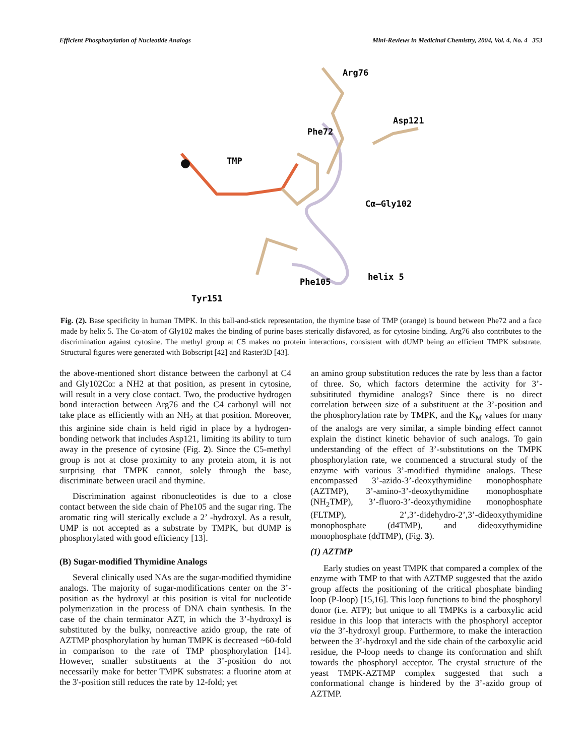Efficient Phosphorylation of Nucleotide Analogs Mini-Reviews in Medicinal Chemistry, 2004, Vol. 4, No. 4 353
Phe72
Arg76
Asp121
TMP
Cα–Gly102
Phe105
helix 5
Tyr151
Fig. (2). Base specificity in human TMPK. In this ball-and-stick representation, the thymine base of TMP (orange) is bound between Phe72 and a face made by helix 5. The Cα-atom of Gly102 makes the binding of purine bases sterically disfavored, as for cytosine binding. Arg76 also contributes to the discrimination against cytosine. The methyl group at C5 makes no protein interactions, consistent with dUMP being an efficient TMPK substrate. Structural figures were generated with Bobscript [42] and Raster3D [43].
the above-mentioned short distance between the carbonyl at C4 and Gly102Cα: a NH2 at that position, as present in cytosine, will result in a very close contact. Two, the productive hydrogen bond interaction between Arg76 and the C4 carbonyl will not take place as efficiently with an NH<sub>2</sub> at that position. Moreover, this arginine side chain is held rigid in place by a hydrogen-bonding network that includes Asp121, limiting its ability to turn away in the presence of cytosine (Fig. 2). Since the C5-methyl group is not at close proximity to any protein atom, it is not surprising that TMPK cannot, solely through the base, discriminate between uracil and thymine.
Discrimination against ribonucleotides is due to a close contact between the side chain of Phe105 and the sugar ring. The aromatic ring will sterically exclude a 2’ -hydroxyl. As a result, UMP is not accepted as a substrate by TMPK, but dUMP is phosphorylated with good efficiency [13].
(B) Sugar-modified Thymidine Analogs
Several clinically used NAs are the sugar-modified thymidine analogs. The majority of sugar-modifications center on the 3’-position as the hydroxyl at this position is vital for nucleotide polymerization in the process of DNA chain synthesis. In the case of the chain terminator AZT, in which the 3’-hydroxyl is substituted by the bulky, nonreactive azido group, the rate of AZTMP phosphorylation by human TMPK is decreased ~60-fold in comparison to the rate of TMP phosphorylation [14]. However, smaller substituents at the 3’-position do not necessarily make for better TMPK substrates: a fluorine atom at the 3'-position still reduces the rate by 12-fold; yet
an amino group substitution reduces the rate by less than a factor of three. So, which factors determine the activity for 3’-subsitituted thymidine analogs? Since there is no direct correlation between size of a substituent at the 3’-position and the phosphorylation rate by TMPK, and the K<sub>M</sub> values for many of the analogs are very similar, a simple binding effect cannot explain the distinct kinetic behavior of such analogs. To gain understanding of the effect of 3’-substitutions on the TMPK phosphorylation rate, we commenced a structural study of the enzyme with various 3’-modified thymidine analogs. These encompassed 3’-azido-3’-deoxythymidine monophosphate (AZTMP), 3’-amino-3’-deoxythymidine monophosphate (NH<sub>2</sub>TMP), 3’-fluoro-3’-deoxythymidine monophosphate (FLTMP), 2’,3’-didehydro-2’,3’-dideoxythymidine monophosphate (d4TMP), and dideoxythymidine monophosphate (ddTMP), (Fig. 3).
(1) AZTMP
Early studies on yeast TMPK that compared a complex of the enzyme with TMP to that with AZTMP suggested that the azido group affects the positioning of the critical phosphate binding loop (P-loop) [15,16]. This loop functions to bind the phosphoryl donor (i.e. ATP); but unique to all TMPKs is a carboxylic acid residue in this loop that interacts with the phosphoryl acceptor via the 3’-hydroxyl group. Furthermore, to make the interaction between the 3’-hydroxyl and the side chain of the carboxylic acid residue, the P-loop needs to change its conformation and shift towards the phosphoryl acceptor. The crystal structure of the yeast TMPK-AZTMP complex suggested that such a conformational change is hindered by the 3’-azido group of AZTMP.